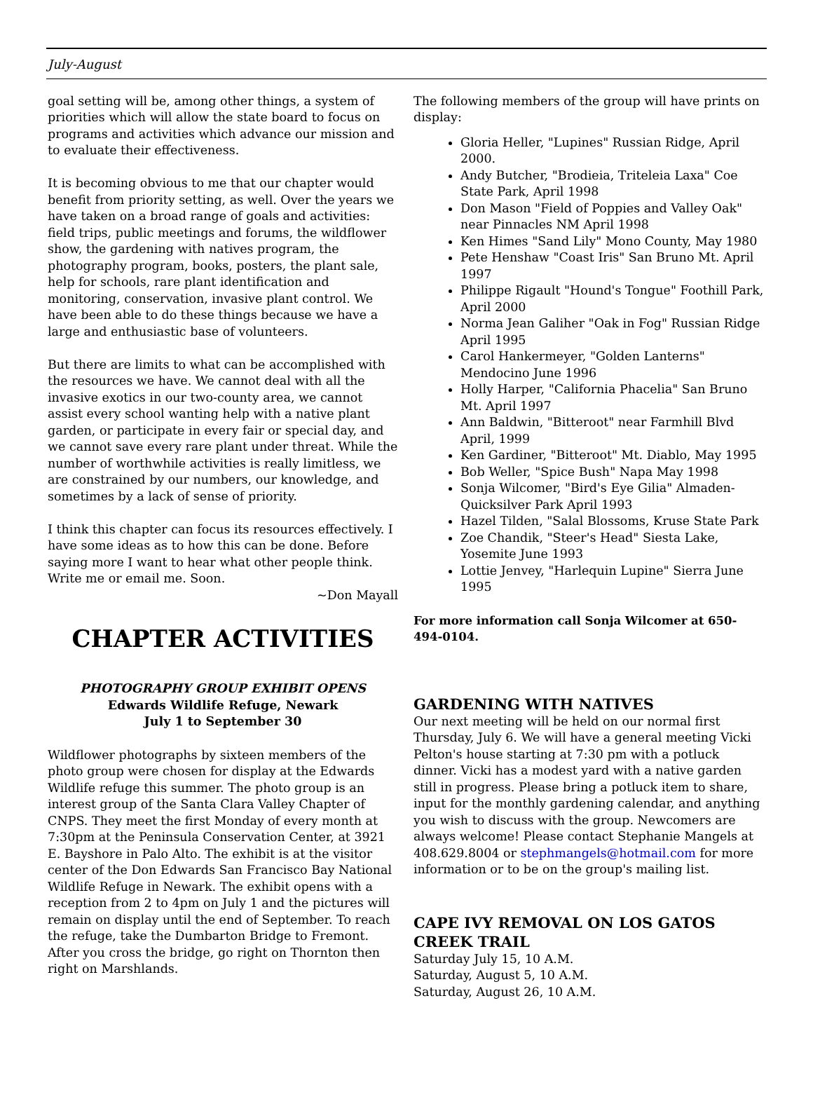July-August
goal setting will be, among other things, a system of priorities which will allow the state board to focus on programs and activities which advance our mission and to evaluate their effectiveness.
It is becoming obvious to me that our chapter would benefit from priority setting, as well. Over the years we have taken on a broad range of goals and activities: field trips, public meetings and forums, the wildflower show, the gardening with natives program, the photography program, books, posters, the plant sale, help for schools, rare plant identification and monitoring, conservation, invasive plant control. We have been able to do these things because we have a large and enthusiastic base of volunteers.
But there are limits to what can be accomplished with the resources we have. We cannot deal with all the invasive exotics in our two-county area, we cannot assist every school wanting help with a native plant garden, or participate in every fair or special day, and we cannot save every rare plant under threat. While the number of worthwhile activities is really limitless, we are constrained by our numbers, our knowledge, and sometimes by a lack of sense of priority.
I think this chapter can focus its resources effectively. I have some ideas as to how this can be done. Before saying more I want to hear what other people think. Write me or email me. Soon.
~Don Mayall
CHAPTER ACTIVITIES
PHOTOGRAPHY GROUP EXHIBIT OPENS
Edwards Wildlife Refuge, Newark
July 1 to September 30
Wildflower photographs by sixteen members of the photo group were chosen for display at the Edwards Wildlife refuge this summer. The photo group is an interest group of the Santa Clara Valley Chapter of CNPS. They meet the first Monday of every month at 7:30pm at the Peninsula Conservation Center, at 3921 E. Bayshore in Palo Alto. The exhibit is at the visitor center of the Don Edwards San Francisco Bay National Wildlife Refuge in Newark. The exhibit opens with a reception from 2 to 4pm on July 1 and the pictures will remain on display until the end of September. To reach the refuge, take the Dumbarton Bridge to Fremont. After you cross the bridge, go right on Thornton then right on Marshlands.
The following members of the group will have prints on display:
Gloria Heller, "Lupines" Russian Ridge, April 2000.
Andy Butcher, "Brodieia, Triteleia Laxa" Coe State Park, April 1998
Don Mason "Field of Poppies and Valley Oak" near Pinnacles NM April 1998
Ken Himes "Sand Lily" Mono County, May 1980
Pete Henshaw "Coast Iris" San Bruno Mt. April 1997
Philippe Rigault "Hound's Tongue" Foothill Park, April 2000
Norma Jean Galiher "Oak in Fog" Russian Ridge April 1995
Carol Hankermeyer, "Golden Lanterns" Mendocino June 1996
Holly Harper, "California Phacelia" San Bruno Mt. April 1997
Ann Baldwin, "Bitteroot" near Farmhill Blvd April, 1999
Ken Gardiner, "Bitteroot" Mt. Diablo, May 1995
Bob Weller, "Spice Bush" Napa May 1998
Sonja Wilcomer, "Bird's Eye Gilia" Almaden-Quicksilver Park April 1993
Hazel Tilden, "Salal Blossoms, Kruse State Park
Zoe Chandik, "Steer's Head" Siesta Lake, Yosemite June 1993
Lottie Jenvey, "Harlequin Lupine" Sierra June 1995
For more information call Sonja Wilcomer at 650-494-0104.
GARDENING WITH NATIVES
Our next meeting will be held on our normal first Thursday, July 6. We will have a general meeting Vicki Pelton's house starting at 7:30 pm with a potluck dinner. Vicki has a modest yard with a native garden still in progress. Please bring a potluck item to share, input for the monthly gardening calendar, and anything you wish to discuss with the group. Newcomers are always welcome! Please contact Stephanie Mangels at 408.629.8004 or stephmangels@hotmail.com for more information or to be on the group's mailing list.
CAPE IVY REMOVAL ON LOS GATOS CREEK TRAIL
Saturday July 15, 10 A.M.
Saturday, August 5, 10 A.M.
Saturday, August 26, 10 A.M.